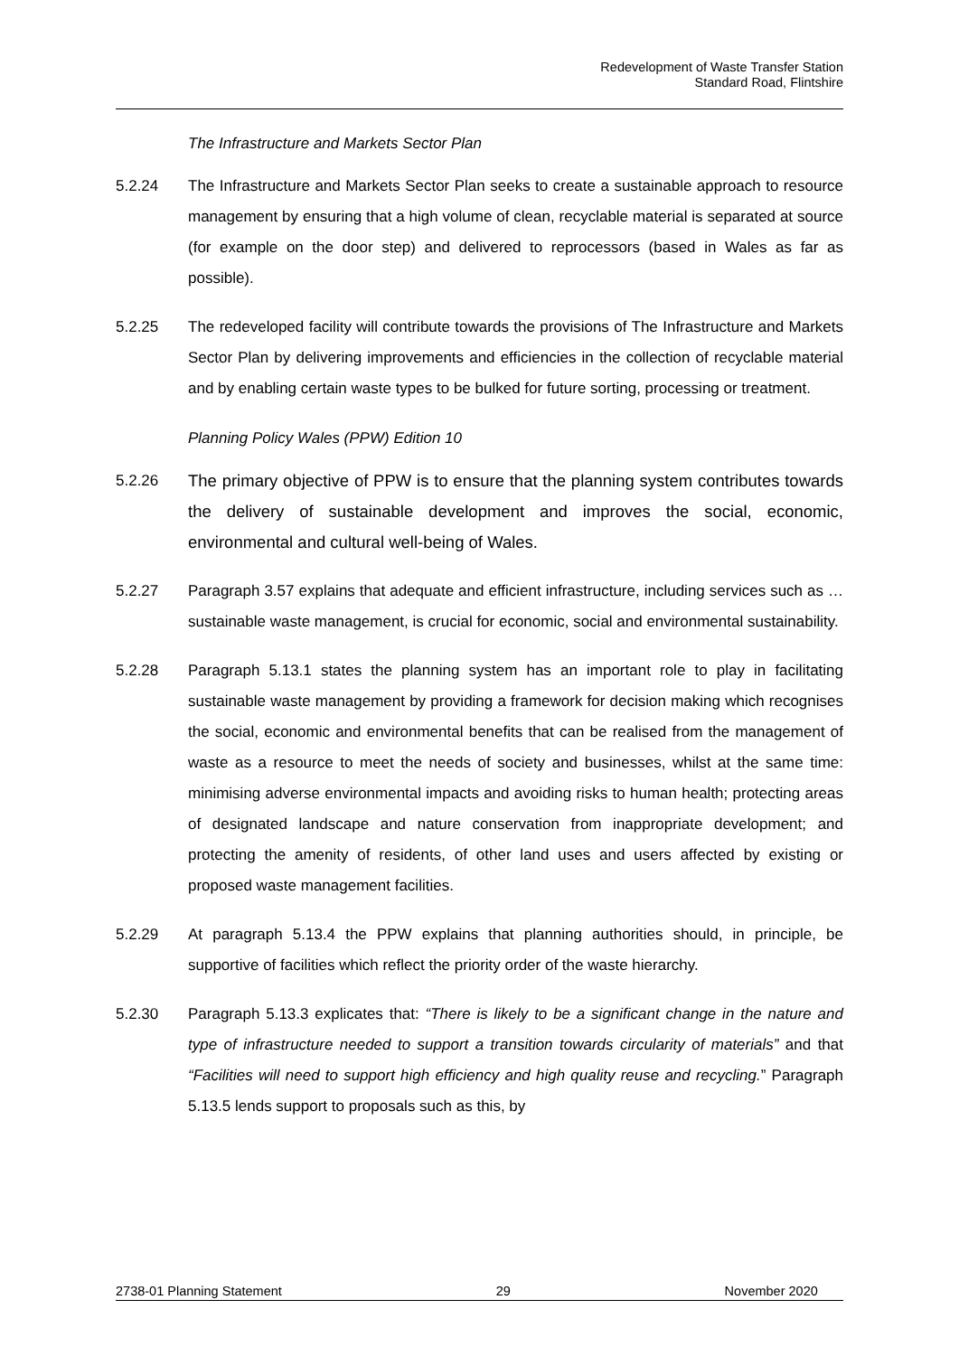Redevelopment of Waste Transfer Station
Standard Road, Flintshire
The Infrastructure and Markets Sector Plan
5.2.24 The Infrastructure and Markets Sector Plan seeks to create a sustainable approach to resource management by ensuring that a high volume of clean, recyclable material is separated at source (for example on the door step) and delivered to reprocessors (based in Wales as far as possible).
5.2.25 The redeveloped facility will contribute towards the provisions of The Infrastructure and Markets Sector Plan by delivering improvements and efficiencies in the collection of recyclable material and by enabling certain waste types to be bulked for future sorting, processing or treatment.
Planning Policy Wales (PPW) Edition 10
5.2.26 The primary objective of PPW is to ensure that the planning system contributes towards the delivery of sustainable development and improves the social, economic, environmental and cultural well-being of Wales.
5.2.27 Paragraph 3.57 explains that adequate and efficient infrastructure, including services such as … sustainable waste management, is crucial for economic, social and environmental sustainability.
5.2.28 Paragraph 5.13.1 states the planning system has an important role to play in facilitating sustainable waste management by providing a framework for decision making which recognises the social, economic and environmental benefits that can be realised from the management of waste as a resource to meet the needs of society and businesses, whilst at the same time: minimising adverse environmental impacts and avoiding risks to human health; protecting areas of designated landscape and nature conservation from inappropriate development; and protecting the amenity of residents, of other land uses and users affected by existing or proposed waste management facilities.
5.2.29 At paragraph 5.13.4 the PPW explains that planning authorities should, in principle, be supportive of facilities which reflect the priority order of the waste hierarchy.
5.2.30 Paragraph 5.13.3 explicates that: “There is likely to be a significant change in the nature and type of infrastructure needed to support a transition towards circularity of materials” and that “Facilities will need to support high efficiency and high quality reuse and recycling.” Paragraph 5.13.5 lends support to proposals such as this, by
2738-01 Planning Statement 29 November 2020